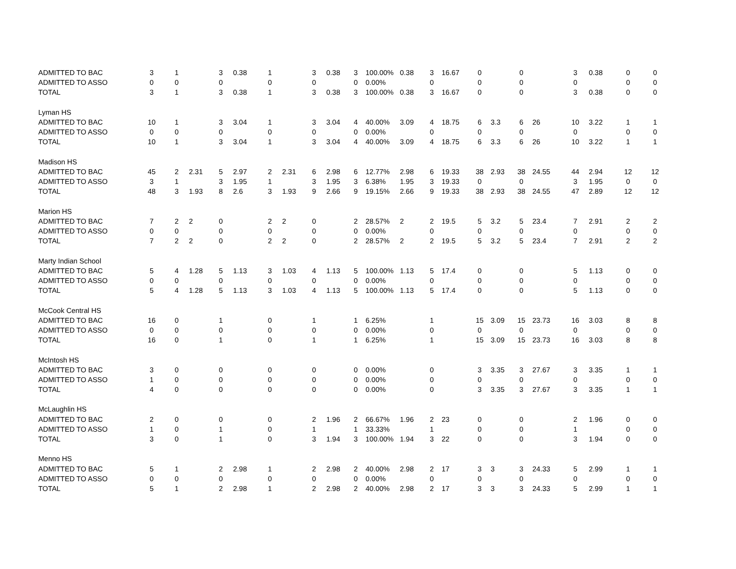| ADMITTED TO BAC | 3 | 1 | | 3 | 0.38 | 1 | | 3 | 0.38 | 3 | 100.00% | 0.38 | 3 | 16.67 | 0 | | 0 | | 3 | 0.38 | 0 | 0 |
| ADMITTED TO ASSO | 0 | 0 | | 0 | | 0 | | 0 | | 0 | 0.00% | | 0 | | 0 | | 0 | | 0 | | 0 | 0 |
| TOTAL | 3 | 1 | | 3 | 0.38 | 1 | | 3 | 0.38 | 3 | 100.00% | 0.38 | 3 | 16.67 | 0 | | 0 | | 3 | 0.38 | 0 | 0 |
| Lyman HS | | | | | | | | | | | | | | | | | | | | | | |
| ADMITTED TO BAC | 10 | 1 | | 3 | 3.04 | 1 | | 3 | 3.04 | 4 | 40.00% | 3.09 | 4 | 18.75 | 6 | 3.3 | 6 | 26 | 10 | 3.22 | 1 | 1 |
| ADMITTED TO ASSO | 0 | 0 | | 0 | | 0 | | 0 | | 0 | 0.00% | | 0 | | 0 | | 0 | | 0 | | 0 | 0 |
| TOTAL | 10 | 1 | | 3 | 3.04 | 1 | | 3 | 3.04 | 4 | 40.00% | 3.09 | 4 | 18.75 | 6 | 3.3 | 6 | 26 | 10 | 3.22 | 1 | 1 |
| Madison HS | | | | | | | | | | | | | | | | | | | | | | |
| ADMITTED TO BAC | 45 | 2 | 2.31 | 5 | 2.97 | 2 | 2.31 | 6 | 2.98 | 6 | 12.77% | 2.98 | 6 | 19.33 | 38 | 2.93 | 38 | 24.55 | 44 | 2.94 | 12 | 12 |
| ADMITTED TO ASSO | 3 | 1 | | 3 | 1.95 | 1 | | 3 | 1.95 | 3 | 6.38% | 1.95 | 3 | 19.33 | 0 | | 0 | | 3 | 1.95 | 0 | 0 |
| TOTAL | 48 | 3 | 1.93 | 8 | 2.6 | 3 | 1.93 | 9 | 2.66 | 9 | 19.15% | 2.66 | 9 | 19.33 | 38 | 2.93 | 38 | 24.55 | 47 | 2.89 | 12 | 12 |
| Marion HS | | | | | | | | | | | | | | | | | | | | | | |
| ADMITTED TO BAC | 7 | 2 | 2 | 0 | | 2 | 2 | 0 | | 2 | 28.57% | 2 | 2 | 19.5 | 5 | 3.2 | 5 | 23.4 | 7 | 2.91 | 2 | 2 |
| ADMITTED TO ASSO | 0 | 0 | | 0 | | 0 | | 0 | | 0 | 0.00% | | 0 | | 0 | | 0 | | 0 | | 0 | 0 |
| TOTAL | 7 | 2 | 2 | 0 | | 2 | 2 | 0 | | 2 | 28.57% | 2 | 2 | 19.5 | 5 | 3.2 | 5 | 23.4 | 7 | 2.91 | 2 | 2 |
| Marty Indian School | | | | | | | | | | | | | | | | | | | | | | |
| ADMITTED TO BAC | 5 | 4 | 1.28 | 5 | 1.13 | 3 | 1.03 | 4 | 1.13 | 5 | 100.00% | 1.13 | 5 | 17.4 | 0 | | 0 | | 5 | 1.13 | 0 | 0 |
| ADMITTED TO ASSO | 0 | 0 | | 0 | | 0 | | 0 | | 0 | 0.00% | | 0 | | 0 | | 0 | | 0 | | 0 | 0 |
| TOTAL | 5 | 4 | 1.28 | 5 | 1.13 | 3 | 1.03 | 4 | 1.13 | 5 | 100.00% | 1.13 | 5 | 17.4 | 0 | | 0 | | 5 | 1.13 | 0 | 0 |
| McCook Central HS | | | | | | | | | | | | | | | | | | | | | | |
| ADMITTED TO BAC | 16 | 0 | | 1 | | 0 | | 1 | | 1 | 6.25% | | 1 | | 15 | 3.09 | 15 | 23.73 | 16 | 3.03 | 8 | 8 |
| ADMITTED TO ASSO | 0 | 0 | | 0 | | 0 | | 0 | | 0 | 0.00% | | 0 | | 0 | | 0 | | 0 | | 0 | 0 |
| TOTAL | 16 | 0 | | 1 | | 0 | | 1 | | 1 | 6.25% | | 1 | | 15 | 3.09 | 15 | 23.73 | 16 | 3.03 | 8 | 8 |
| McIntosh HS | | | | | | | | | | | | | | | | | | | | | | |
| ADMITTED TO BAC | 3 | 0 | | 0 | | 0 | | 0 | | 0 | 0.00% | | 0 | | 3 | 3.35 | 3 | 27.67 | 3 | 3.35 | 1 | 1 |
| ADMITTED TO ASSO | 1 | 0 | | 0 | | 0 | | 0 | | 0 | 0.00% | | 0 | | 0 | | 0 | | 0 | | 0 | 0 |
| TOTAL | 4 | 0 | | 0 | | 0 | | 0 | | 0 | 0.00% | | 0 | | 3 | 3.35 | 3 | 27.67 | 3 | 3.35 | 1 | 1 |
| McLaughlin HS | | | | | | | | | | | | | | | | | | | | | | |
| ADMITTED TO BAC | 2 | 0 | | 0 | | 0 | | 2 | 1.96 | 2 | 66.67% | 1.96 | 2 | 23 | 0 | | 0 | | 2 | 1.96 | 0 | 0 |
| ADMITTED TO ASSO | 1 | 0 | | 1 | | 0 | | 1 | | 1 | 33.33% | | 1 | | 0 | | 0 | | 1 | | 0 | 0 |
| TOTAL | 3 | 0 | | 1 | | 0 | | 3 | 1.94 | 3 | 100.00% | 1.94 | 3 | 22 | 0 | | 0 | | 3 | 1.94 | 0 | 0 |
| Menno HS | | | | | | | | | | | | | | | | | | | | | | |
| ADMITTED TO BAC | 5 | 1 | | 2 | 2.98 | 1 | | 2 | 2.98 | 2 | 40.00% | 2.98 | 2 | 17 | 3 | 3 | 3 | 24.33 | 5 | 2.99 | 1 | 1 |
| ADMITTED TO ASSO | 0 | 0 | | 0 | | 0 | | 0 | | 0 | 0.00% | | 0 | | 0 | | 0 | | 0 | | 0 | 0 |
| TOTAL | 5 | 1 | | 2 | 2.98 | 1 | | 2 | 2.98 | 2 | 40.00% | 2.98 | 2 | 17 | 3 | 3 | 3 | 24.33 | 5 | 2.99 | 1 | 1 |